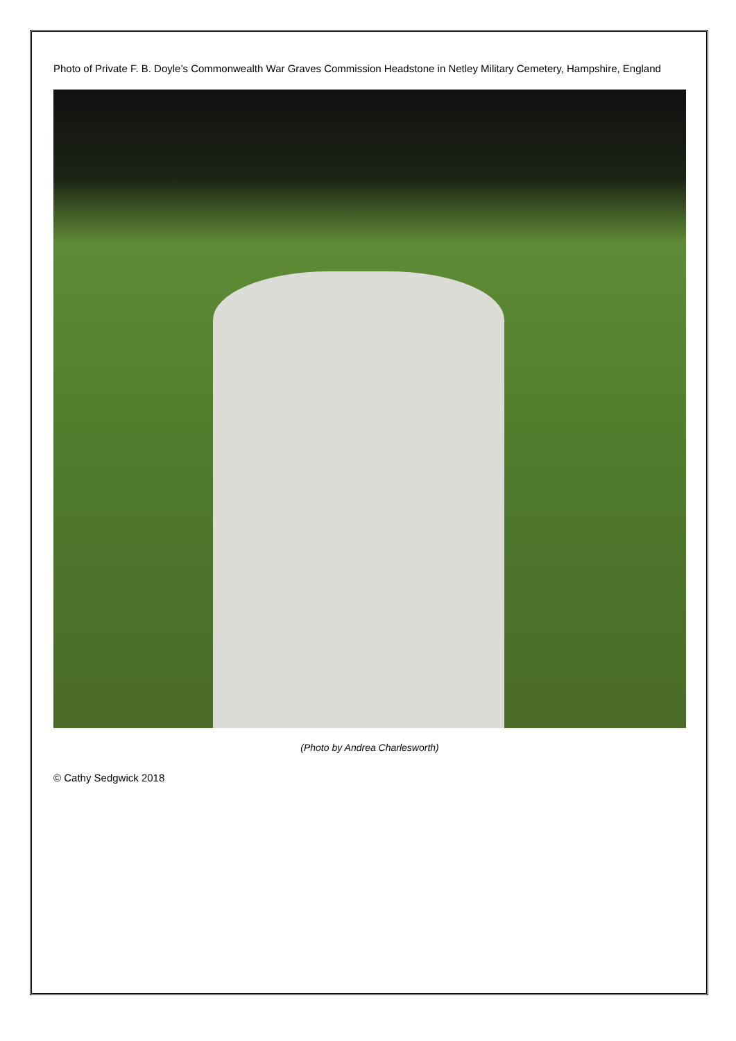Photo of Private F. B. Doyle’s Commonwealth War Graves Commission Headstone in Netley Military Cemetery, Hampshire, England
(Photo by Andrea Charlesworth)
© Cathy Sedgwick 2018